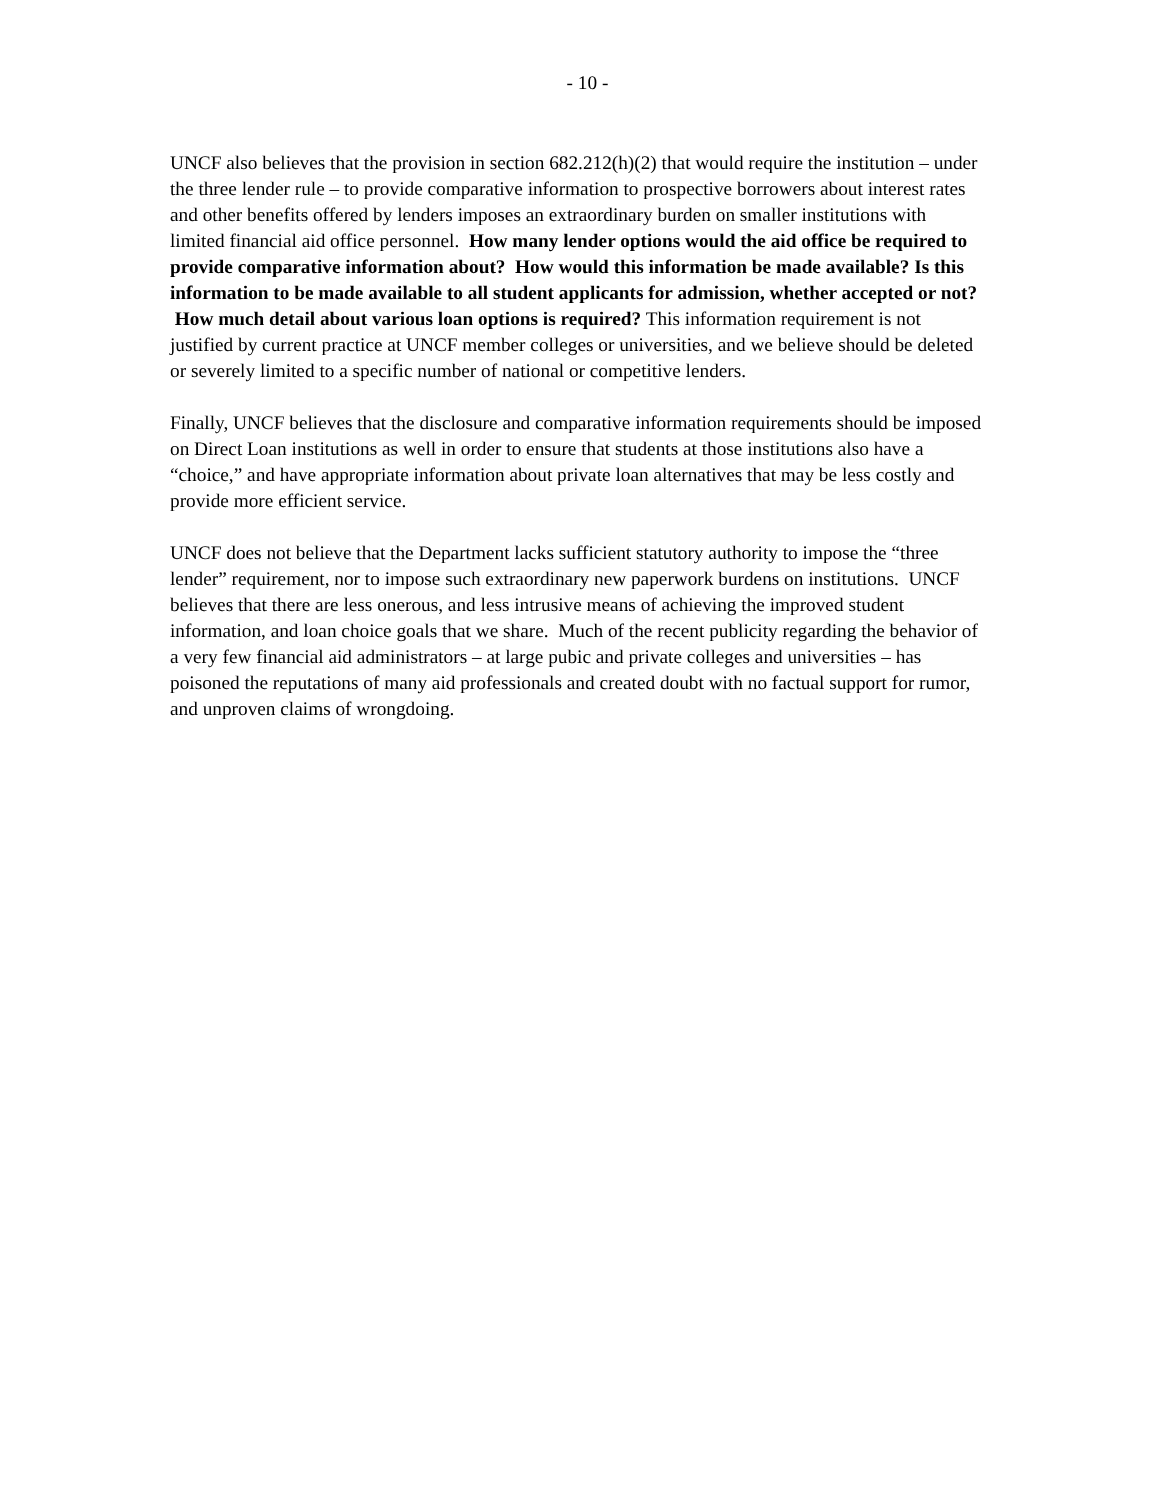- 10 -
UNCF also believes that the provision in section 682.212(h)(2) that would require the institution – under the three lender rule – to provide comparative information to prospective borrowers about interest rates and other benefits offered by lenders imposes an extraordinary burden on smaller institutions with limited financial aid office personnel. How many lender options would the aid office be required to provide comparative information about? How would this information be made available? Is this information to be made available to all student applicants for admission, whether accepted or not? How much detail about various loan options is required? This information requirement is not justified by current practice at UNCF member colleges or universities, and we believe should be deleted or severely limited to a specific number of national or competitive lenders.
Finally, UNCF believes that the disclosure and comparative information requirements should be imposed on Direct Loan institutions as well in order to ensure that students at those institutions also have a “choice,” and have appropriate information about private loan alternatives that may be less costly and provide more efficient service.
UNCF does not believe that the Department lacks sufficient statutory authority to impose the “three lender” requirement, nor to impose such extraordinary new paperwork burdens on institutions. UNCF believes that there are less onerous, and less intrusive means of achieving the improved student information, and loan choice goals that we share. Much of the recent publicity regarding the behavior of a very few financial aid administrators – at large pubic and private colleges and universities – has poisoned the reputations of many aid professionals and created doubt with no factual support for rumor, and unproven claims of wrongdoing.